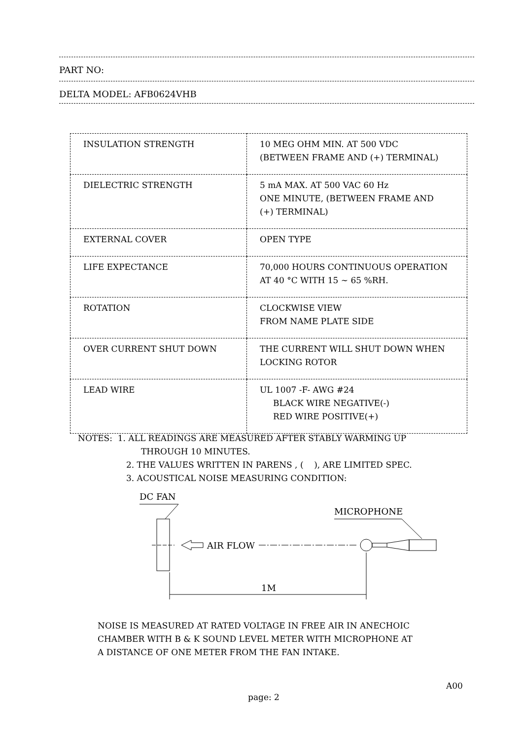PART NO:
DELTA MODEL: AFB0624VHB
| INSULATION STRENGTH | 10 MEG OHM MIN. AT 500 VDC (BETWEEN FRAME AND (+) TERMINAL) |
| DIELECTRIC STRENGTH | 5 mA MAX. AT 500 VAC 60 Hz ONE MINUTE, (BETWEEN FRAME AND (+) TERMINAL) |
| EXTERNAL COVER | OPEN TYPE |
| LIFE EXPECTANCE | 70,000 HOURS CONTINUOUS OPERATION AT 40 °C WITH 15 ~ 65 %RH. |
| ROTATION | CLOCKWISE VIEW FROM NAME PLATE SIDE |
| OVER CURRENT SHUT DOWN | THE CURRENT WILL SHUT DOWN WHEN LOCKING ROTOR |
| LEAD WIRE | UL 1007 -F- AWG #24 BLACK WIRE NEGATIVE(-) RED WIRE POSITIVE(+) |
NOTES: 1. ALL READINGS ARE MEASURED AFTER STABLY WARMING UP
THROUGH 10 MINUTES.
2. THE VALUES WRITTEN IN PARENS , ( ), ARE LIMITED SPEC.
3. ACOUSTICAL NOISE MEASURING CONDITION:
DC FAN
AIR FLOW
MICROPHONE
1M
NOISE IS MEASURED AT RATED VOLTAGE IN FREE AIR IN ANECHOIC
CHAMBER WITH B & K SOUND LEVEL METER WITH MICROPHONE AT
A DISTANCE OF ONE METER FROM THE FAN INTAKE.
A00
page: 2